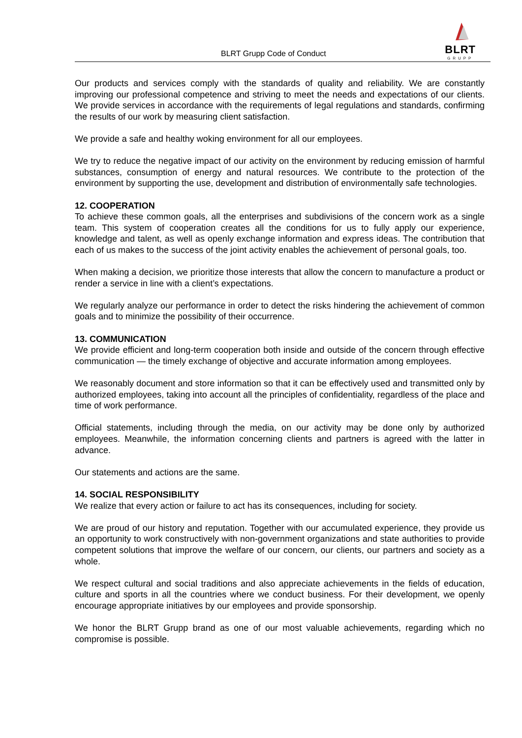BLRT Grupp Code of Conduct
BLRT
GRUPP
Our products and services comply with the standards of quality and reliability. We are constantly improving our professional competence and striving to meet the needs and expectations of our clients. We provide services in accordance with the requirements of legal regulations and standards, confirming the results of our work by measuring client satisfaction.
We provide a safe and healthy woking environment for all our employees.
We try to reduce the negative impact of our activity on the environment by reducing emission of harmful substances, consumption of energy and natural resources. We contribute to the protection of the environment by supporting the use, development and distribution of environmentally safe technologies.
12. COOPERATION
To achieve these common goals, all the enterprises and subdivisions of the concern work as a single team. This system of cooperation creates all the conditions for us to fully apply our experience, knowledge and talent, as well as openly exchange information and express ideas. The contribution that each of us makes to the success of the joint activity enables the achievement of personal goals, too.
When making a decision, we prioritize those interests that allow the concern to manufacture a product or render a service in line with a client’s expectations.
We regularly analyze our performance in order to detect the risks hindering the achievement of common goals and to minimize the possibility of their occurrence.
13. COMMUNICATION
We provide efficient and long-term cooperation both inside and outside of the concern through effective communication — the timely exchange of objective and accurate information among employees.
We reasonably document and store information so that it can be effectively used and transmitted only by authorized employees, taking into account all the principles of confidentiality, regardless of the place and time of work performance.
Official statements, including through the media, on our activity may be done only by authorized employees. Meanwhile, the information concerning clients and partners is agreed with the latter in advance.
Our statements and actions are the same.
14. SOCIAL RESPONSIBILITY
We realize that every action or failure to act has its consequences, including for society.
We are proud of our history and reputation. Together with our accumulated experience, they provide us an opportunity to work constructively with non-government organizations and state authorities to provide competent solutions that improve the welfare of our concern, our clients, our partners and society as a whole.
We respect cultural and social traditions and also appreciate achievements in the fields of education, culture and sports in all the countries where we conduct business. For their development, we openly encourage appropriate initiatives by our employees and provide sponsorship.
We honor the BLRT Grupp brand as one of our most valuable achievements, regarding which no compromise is possible.